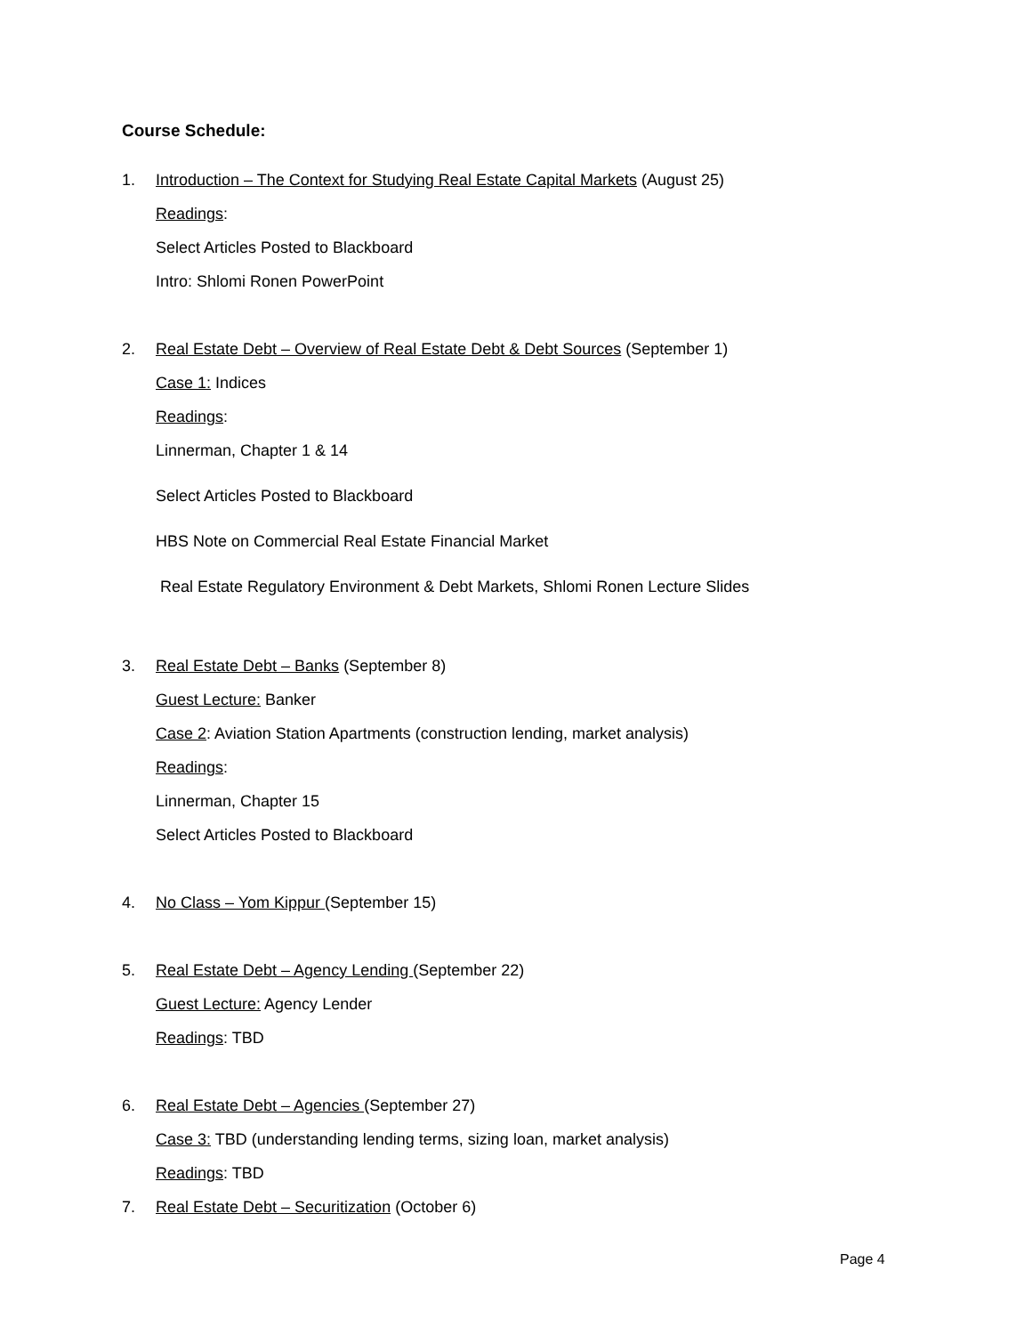Course Schedule:
1. Introduction – The Context for Studying Real Estate Capital Markets (August 25)
Readings:
Select Articles Posted to Blackboard
Intro: Shlomi Ronen PowerPoint
2. Real Estate Debt – Overview of Real Estate Debt & Debt Sources (September 1)
Case 1: Indices
Readings:
Linnerman, Chapter 1 & 14
Select Articles Posted to Blackboard
HBS Note on Commercial Real Estate Financial Market
Real Estate Regulatory Environment & Debt Markets, Shlomi Ronen Lecture Slides
3. Real Estate Debt – Banks (September 8)
Guest Lecture: Banker
Case 2: Aviation Station Apartments (construction lending, market analysis)
Readings:
Linnerman, Chapter 15
Select Articles Posted to Blackboard
4. No Class – Yom Kippur (September 15)
5. Real Estate Debt – Agency Lending (September 22)
Guest Lecture: Agency Lender
Readings: TBD
6. Real Estate Debt – Agencies (September 27)
Case 3: TBD (understanding lending terms, sizing loan, market analysis)
Readings: TBD
7. Real Estate Debt – Securitization (October 6)
Page 4